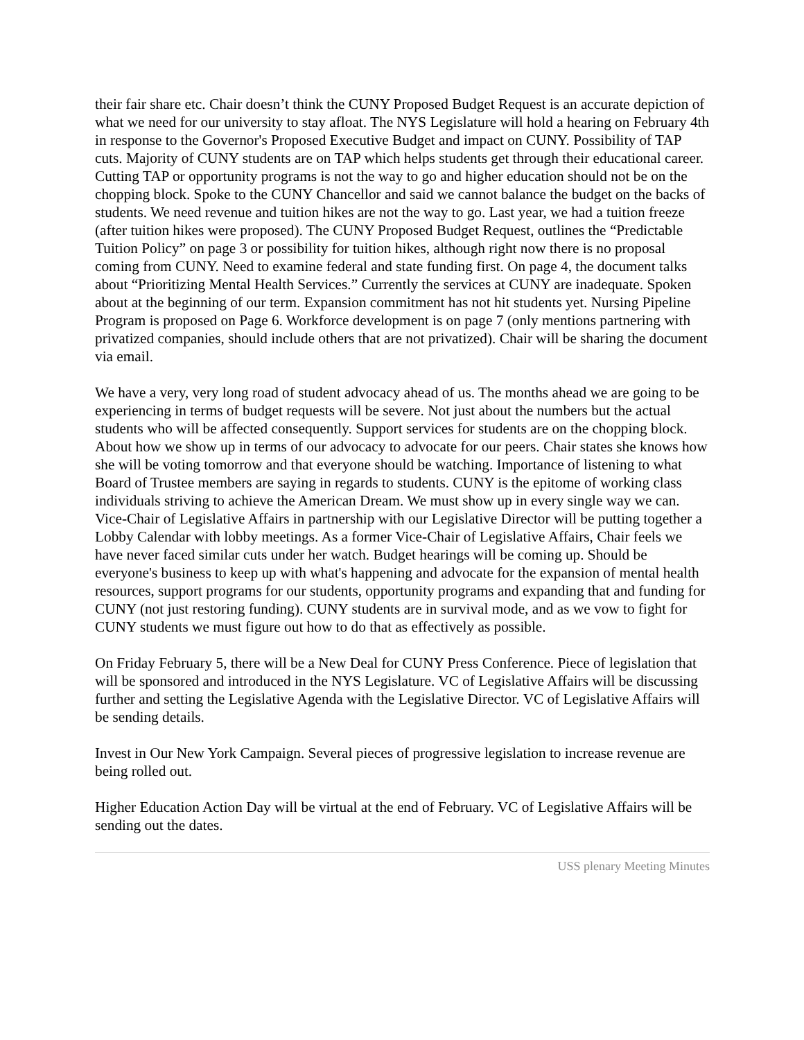their fair share etc. Chair doesn’t think the CUNY Proposed Budget Request is an accurate depiction of what we need for our university to stay afloat. The NYS Legislature will hold a hearing on February 4th in response to the Governor's Proposed Executive Budget and impact on CUNY. Possibility of TAP cuts. Majority of CUNY students are on TAP which helps students get through their educational career. Cutting TAP or opportunity programs is not the way to go and higher education should not be on the chopping block. Spoke to the CUNY Chancellor and said we cannot balance the budget on the backs of students. We need revenue and tuition hikes are not the way to go. Last year, we had a tuition freeze (after tuition hikes were proposed). The CUNY Proposed Budget Request, outlines the “Predictable Tuition Policy” on page 3 or possibility for tuition hikes, although right now there is no proposal coming from CUNY. Need to examine federal and state funding first. On page 4, the document talks about “Prioritizing Mental Health Services.” Currently the services at CUNY are inadequate. Spoken about at the beginning of our term. Expansion commitment has not hit students yet. Nursing Pipeline Program is proposed on Page 6. Workforce development is on page 7 (only mentions partnering with privatized companies, should include others that are not privatized). Chair will be sharing the document via email.
We have a very, very long road of student advocacy ahead of us. The months ahead we are going to be experiencing in terms of budget requests will be severe. Not just about the numbers but the actual students who will be affected consequently. Support services for students are on the chopping block. About how we show up in terms of our advocacy to advocate for our peers. Chair states she knows how she will be voting tomorrow and that everyone should be watching. Importance of listening to what Board of Trustee members are saying in regards to students. CUNY is the epitome of working class individuals striving to achieve the American Dream. We must show up in every single way we can. Vice-Chair of Legislative Affairs in partnership with our Legislative Director will be putting together a Lobby Calendar with lobby meetings. As a former Vice-Chair of Legislative Affairs, Chair feels we have never faced similar cuts under her watch. Budget hearings will be coming up. Should be everyone's business to keep up with what's happening and advocate for the expansion of mental health resources, support programs for our students, opportunity programs and expanding that and funding for CUNY (not just restoring funding). CUNY students are in survival mode, and as we vow to fight for CUNY students we must figure out how to do that as effectively as possible.
On Friday February 5, there will be a New Deal for CUNY Press Conference. Piece of legislation that will be sponsored and introduced in the NYS Legislature. VC of Legislative Affairs will be discussing further and setting the Legislative Agenda with the Legislative Director. VC of Legislative Affairs will be sending details.
Invest in Our New York Campaign. Several pieces of progressive legislation to increase revenue are being rolled out.
Higher Education Action Day will be virtual at the end of February. VC of Legislative Affairs will be sending out the dates.
USS plenary Meeting Minutes